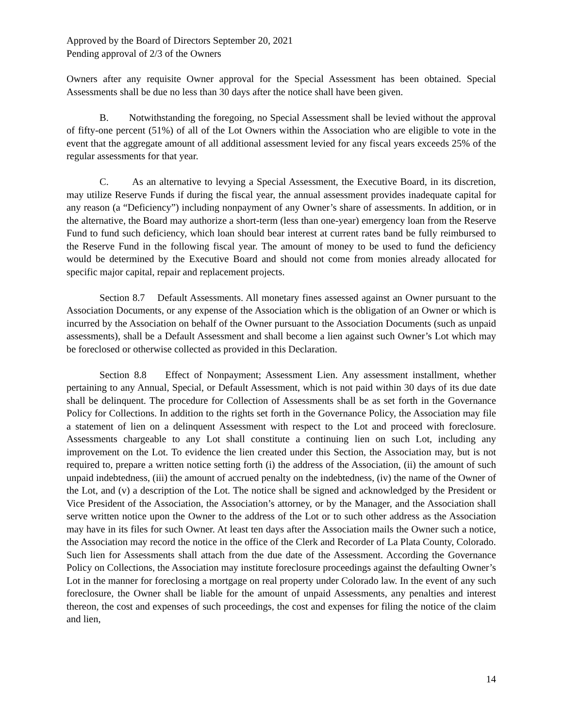Approved by the Board of Directors September 20, 2021
Pending approval of 2/3 of the Owners
Owners after any requisite Owner approval for the Special Assessment has been obtained. Special Assessments shall be due no less than 30 days after the notice shall have been given.
B. Notwithstanding the foregoing, no Special Assessment shall be levied without the approval of fifty-one percent (51%) of all of the Lot Owners within the Association who are eligible to vote in the event that the aggregate amount of all additional assessment levied for any fiscal years exceeds 25% of the regular assessments for that year.
C. As an alternative to levying a Special Assessment, the Executive Board, in its discretion, may utilize Reserve Funds if during the fiscal year, the annual assessment provides inadequate capital for any reason (a “Deficiency”) including nonpayment of any Owner’s share of assessments. In addition, or in the alternative, the Board may authorize a short-term (less than one-year) emergency loan from the Reserve Fund to fund such deficiency, which loan should bear interest at current rates band be fully reimbursed to the Reserve Fund in the following fiscal year. The amount of money to be used to fund the deficiency would be determined by the Executive Board and should not come from monies already allocated for specific major capital, repair and replacement projects.
Section 8.7 Default Assessments. All monetary fines assessed against an Owner pursuant to the Association Documents, or any expense of the Association which is the obligation of an Owner or which is incurred by the Association on behalf of the Owner pursuant to the Association Documents (such as unpaid assessments), shall be a Default Assessment and shall become a lien against such Owner’s Lot which may be foreclosed or otherwise collected as provided in this Declaration.
Section 8.8 Effect of Nonpayment; Assessment Lien. Any assessment installment, whether pertaining to any Annual, Special, or Default Assessment, which is not paid within 30 days of its due date shall be delinquent. The procedure for Collection of Assessments shall be as set forth in the Governance Policy for Collections. In addition to the rights set forth in the Governance Policy, the Association may file a statement of lien on a delinquent Assessment with respect to the Lot and proceed with foreclosure. Assessments chargeable to any Lot shall constitute a continuing lien on such Lot, including any improvement on the Lot. To evidence the lien created under this Section, the Association may, but is not required to, prepare a written notice setting forth (i) the address of the Association, (ii) the amount of such unpaid indebtedness, (iii) the amount of accrued penalty on the indebtedness, (iv) the name of the Owner of the Lot, and (v) a description of the Lot. The notice shall be signed and acknowledged by the President or Vice President of the Association, the Association’s attorney, or by the Manager, and the Association shall serve written notice upon the Owner to the address of the Lot or to such other address as the Association may have in its files for such Owner. At least ten days after the Association mails the Owner such a notice, the Association may record the notice in the office of the Clerk and Recorder of La Plata County, Colorado. Such lien for Assessments shall attach from the due date of the Assessment. According the Governance Policy on Collections, the Association may institute foreclosure proceedings against the defaulting Owner’s Lot in the manner for foreclosing a mortgage on real property under Colorado law. In the event of any such foreclosure, the Owner shall be liable for the amount of unpaid Assessments, any penalties and interest thereon, the cost and expenses of such proceedings, the cost and expenses for filing the notice of the claim and lien,
14